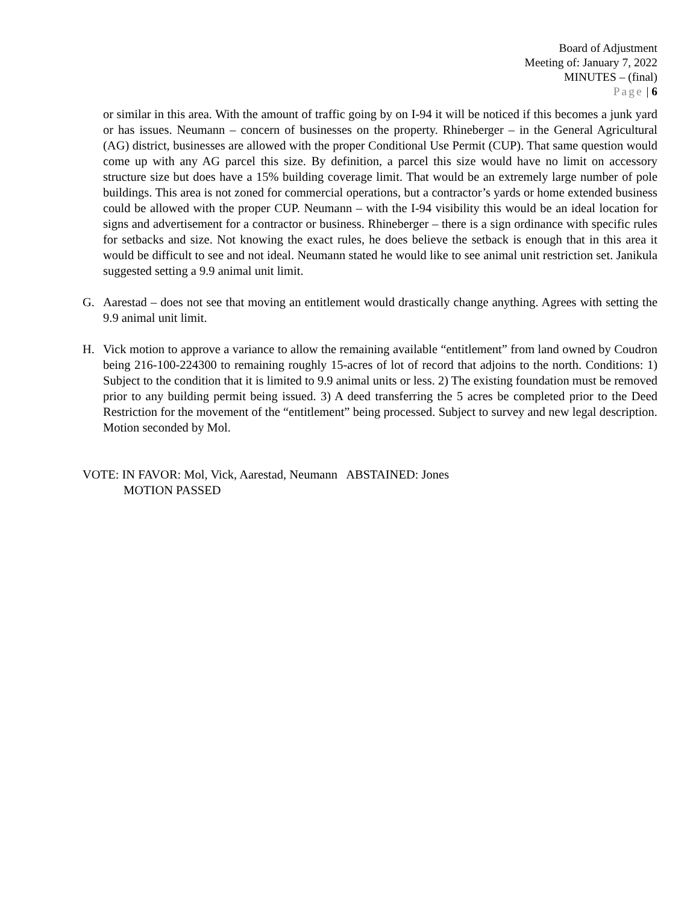Board of Adjustment
Meeting of: January 7, 2022
MINUTES – (final)
Page | 6
or similar in this area. With the amount of traffic going by on I-94 it will be noticed if this becomes a junk yard or has issues. Neumann – concern of businesses on the property. Rhineberger – in the General Agricultural (AG) district, businesses are allowed with the proper Conditional Use Permit (CUP). That same question would come up with any AG parcel this size. By definition, a parcel this size would have no limit on accessory structure size but does have a 15% building coverage limit. That would be an extremely large number of pole buildings. This area is not zoned for commercial operations, but a contractor’s yards or home extended business could be allowed with the proper CUP. Neumann – with the I-94 visibility this would be an ideal location for signs and advertisement for a contractor or business. Rhineberger – there is a sign ordinance with specific rules for setbacks and size. Not knowing the exact rules, he does believe the setback is enough that in this area it would be difficult to see and not ideal. Neumann stated he would like to see animal unit restriction set. Janikula suggested setting a 9.9 animal unit limit.
G. Aarestad – does not see that moving an entitlement would drastically change anything. Agrees with setting the 9.9 animal unit limit.
H. Vick motion to approve a variance to allow the remaining available “entitlement” from land owned by Coudron being 216-100-224300 to remaining roughly 15-acres of lot of record that adjoins to the north. Conditions: 1) Subject to the condition that it is limited to 9.9 animal units or less. 2) The existing foundation must be removed prior to any building permit being issued. 3) A deed transferring the 5 acres be completed prior to the Deed Restriction for the movement of the “entitlement” being processed. Subject to survey and new legal description. Motion seconded by Mol.
VOTE: IN FAVOR: Mol, Vick, Aarestad, Neumann ABSTAINED: Jones
MOTION PASSED